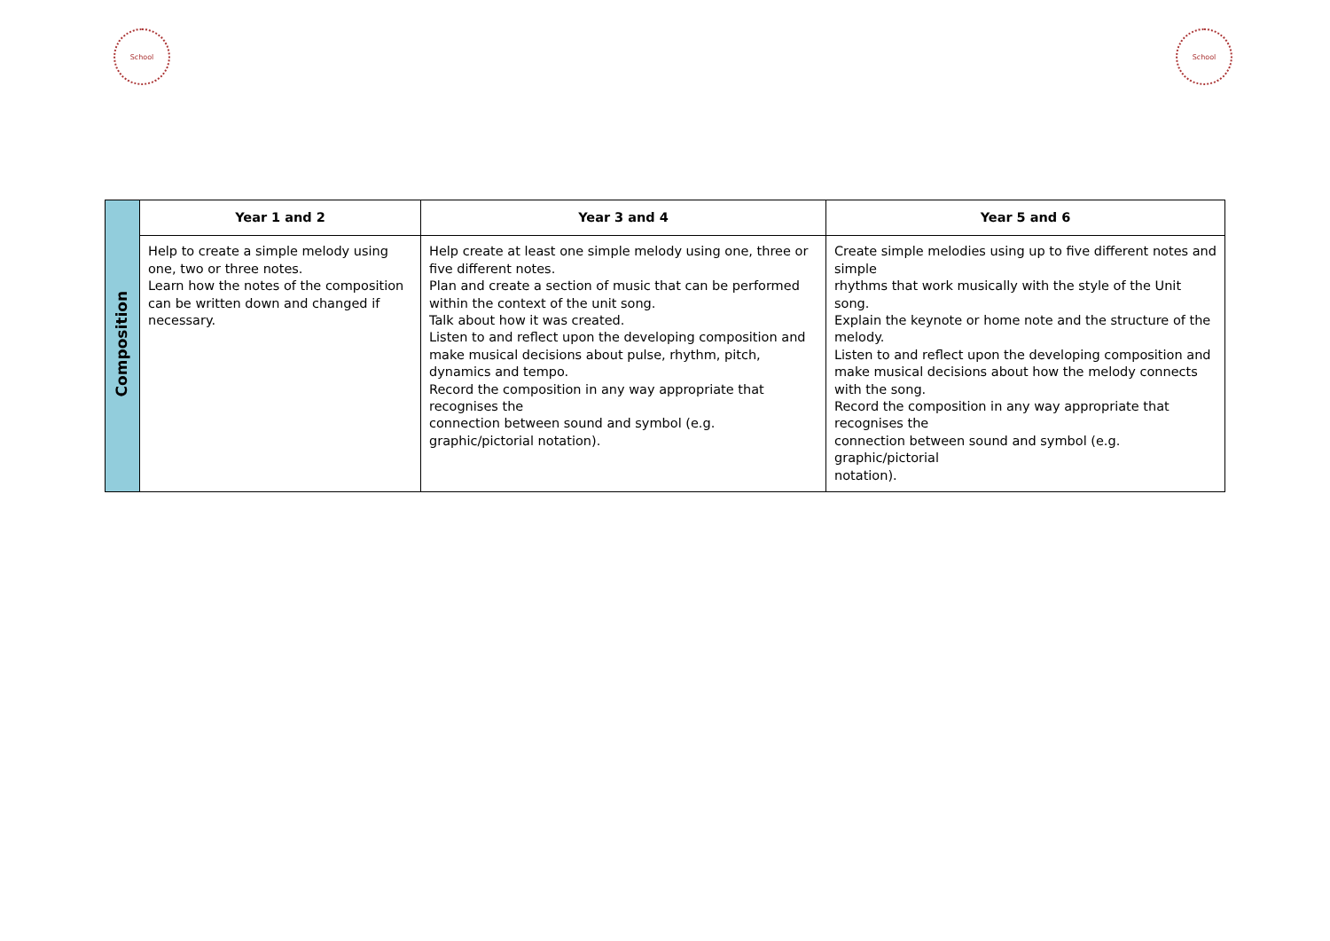School School
| Composition | Year 1 and 2 | Year 3 and 4 | Year 5 and 6 |
| | Help to create a simple melody using one, two or three notes. Learn how the notes of the composition can be written down and changed if necessary. | Help create at least one simple melody using one, three or five different notes. Plan and create a section of music that can be performed within the context of the unit song. Talk about how it was created. Listen to and reflect upon the developing composition and make musical decisions about pulse, rhythm, pitch, dynamics and tempo. Record the composition in any way appropriate that recognises the connection between sound and symbol (e.g. graphic/pictorial notation). | Create simple melodies using up to five different notes and simple rhythms that work musically with the style of the Unit song. Explain the keynote or home note and the structure of the melody. Listen to and reflect upon the developing composition and make musical decisions about how the melody connects with the song. Record the composition in any way appropriate that recognises the connection between sound and symbol (e.g. graphic/pictorial notation). |